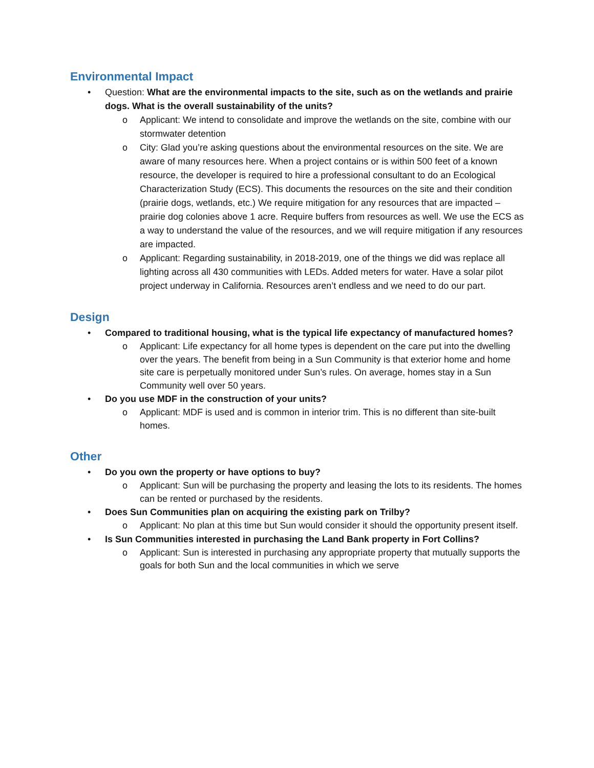Environmental Impact
• Question: What are the environmental impacts to the site, such as on the wetlands and prairie dogs. What is the overall sustainability of the units?
o Applicant: We intend to consolidate and improve the wetlands on the site, combine with our stormwater detention
o City: Glad you’re asking questions about the environmental resources on the site. We are aware of many resources here. When a project contains or is within 500 feet of a known resource, the developer is required to hire a professional consultant to do an Ecological Characterization Study (ECS). This documents the resources on the site and their condition (prairie dogs, wetlands, etc.) We require mitigation for any resources that are impacted – prairie dog colonies above 1 acre. Require buffers from resources as well. We use the ECS as a way to understand the value of the resources, and we will require mitigation if any resources are impacted.
o Applicant: Regarding sustainability, in 2018-2019, one of the things we did was replace all lighting across all 430 communities with LEDs. Added meters for water. Have a solar pilot project underway in California. Resources aren’t endless and we need to do our part.
Design
• Compared to traditional housing, what is the typical life expectancy of manufactured homes?
o Applicant: Life expectancy for all home types is dependent on the care put into the dwelling over the years. The benefit from being in a Sun Community is that exterior home and home site care is perpetually monitored under Sun’s rules. On average, homes stay in a Sun Community well over 50 years.
• Do you use MDF in the construction of your units?
o Applicant: MDF is used and is common in interior trim. This is no different than site-built homes.
Other
• Do you own the property or have options to buy?
o Applicant: Sun will be purchasing the property and leasing the lots to its residents. The homes can be rented or purchased by the residents.
• Does Sun Communities plan on acquiring the existing park on Trilby?
o Applicant: No plan at this time but Sun would consider it should the opportunity present itself.
• Is Sun Communities interested in purchasing the Land Bank property in Fort Collins?
o Applicant: Sun is interested in purchasing any appropriate property that mutually supports the goals for both Sun and the local communities in which we serve